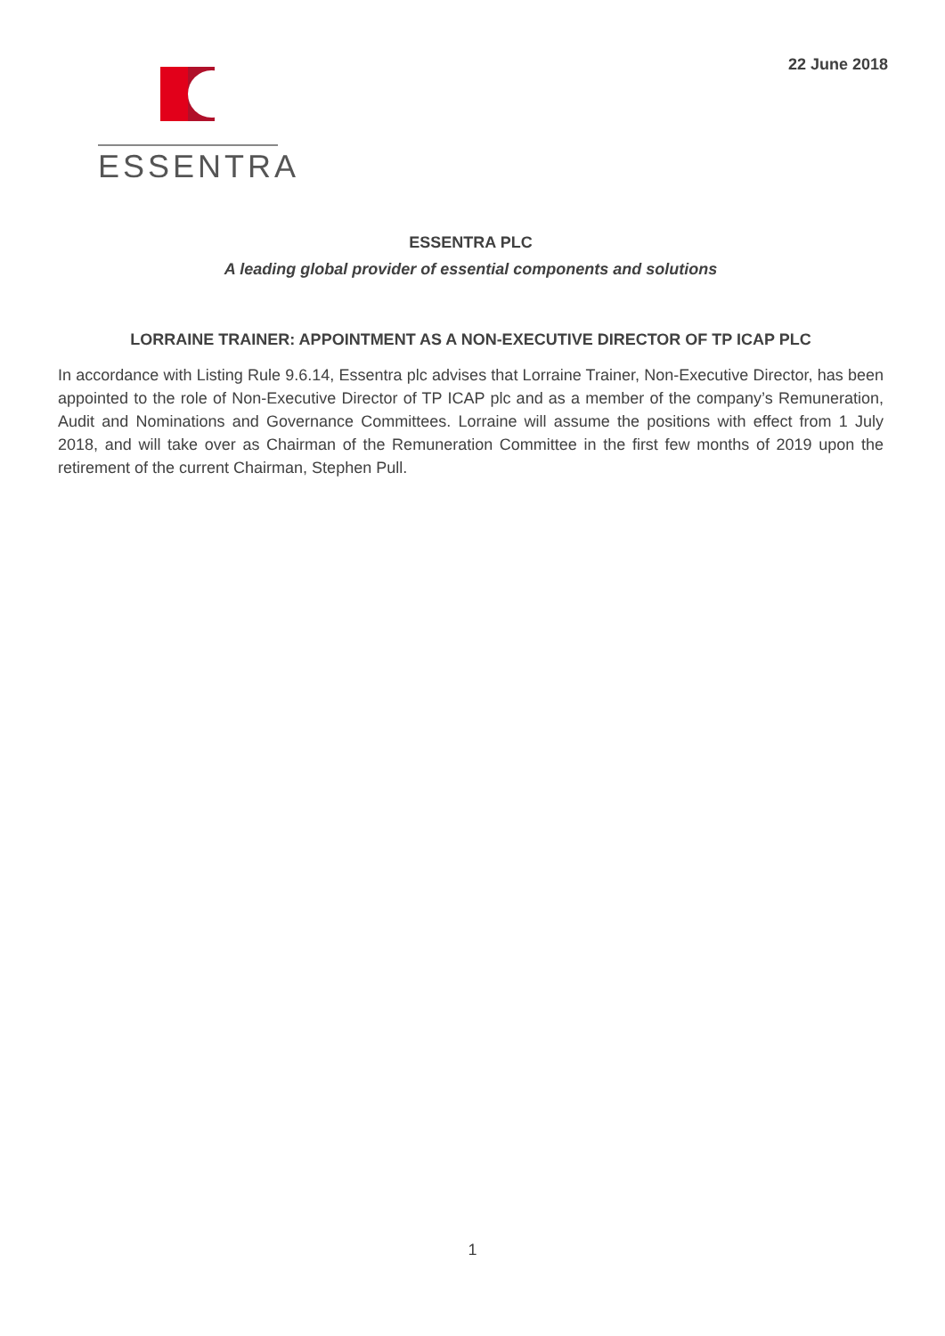22 June 2018
ESSENTRA
ESSENTRA PLC
A leading global provider of essential components and solutions
LORRAINE TRAINER: APPOINTMENT AS A NON-EXECUTIVE DIRECTOR OF TP ICAP PLC
In accordance with Listing Rule 9.6.14, Essentra plc advises that Lorraine Trainer, Non-Executive Director, has been appointed to the role of Non-Executive Director of TP ICAP plc and as a member of the company’s Remuneration, Audit and Nominations and Governance Committees. Lorraine will assume the positions with effect from 1 July 2018, and will take over as Chairman of the Remuneration Committee in the first few months of 2019 upon the retirement of the current Chairman, Stephen Pull.
1